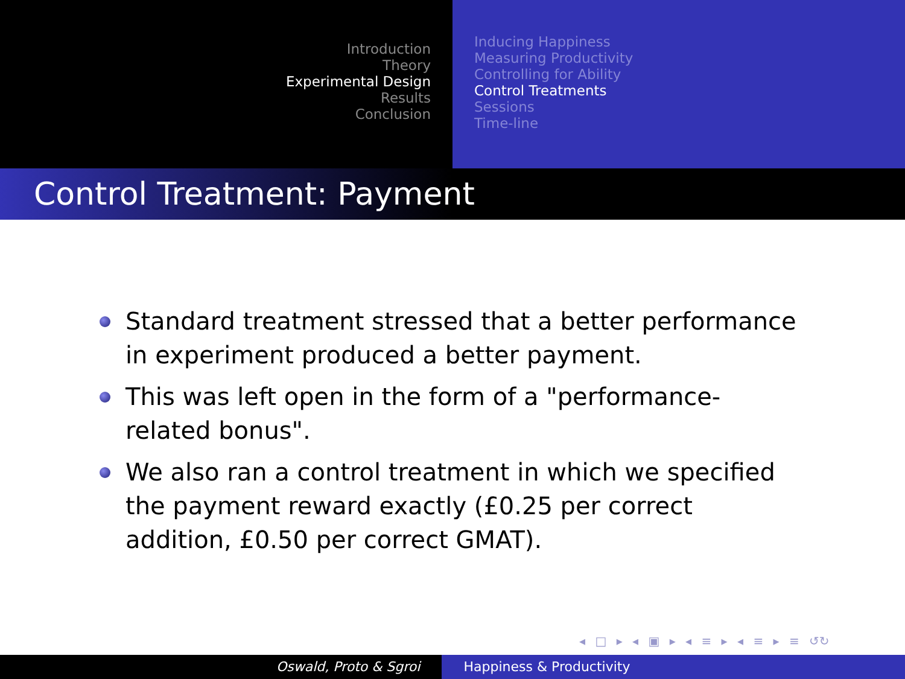Introduction
Theory
Experimental Design
Results
Conclusion
Inducing Happiness
Measuring Productivity
Controlling for Ability
Control Treatments
Sessions
Time-line
Control Treatment: Payment
Standard treatment stressed that a better performance in experiment produced a better payment.
This was left open in the form of a "performance-related bonus".
We also ran a control treatment in which we specified the payment reward exactly (£0.25 per correct addition, £0.50 per correct GMAT).
◂ □ ▸ ◂ ▣ ▸ ◂ ≡ ▸ ◂ ≡ ▸ ≡ ↺↻
Oswald, Proto & Sgroi Happiness & Productivity